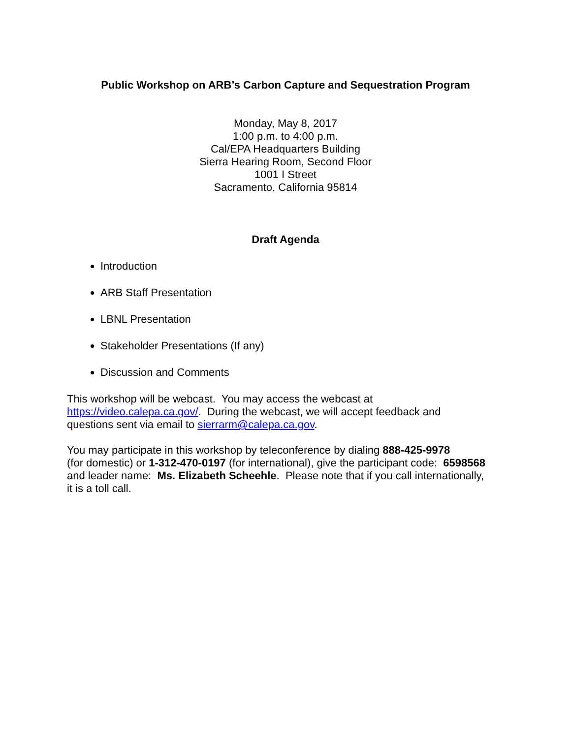Public Workshop on ARB’s Carbon Capture and Sequestration Program
Monday, May 8, 2017
1:00 p.m. to 4:00 p.m.
Cal/EPA Headquarters Building
Sierra Hearing Room, Second Floor
1001 I Street
Sacramento, California 95814
Draft Agenda
Introduction
ARB Staff Presentation
LBNL Presentation
Stakeholder Presentations (If any)
Discussion and Comments
This workshop will be webcast. You may access the webcast at
https://video.calepa.ca.gov/. During the webcast, we will accept feedback and
questions sent via email to sierrarm@calepa.ca.gov.
You may participate in this workshop by teleconference by dialing 888-425-9978
(for domestic) or 1-312-470-0197 (for international), give the participant code: 6598568
and leader name: Ms. Elizabeth Scheehle. Please note that if you call internationally,
it is a toll call.